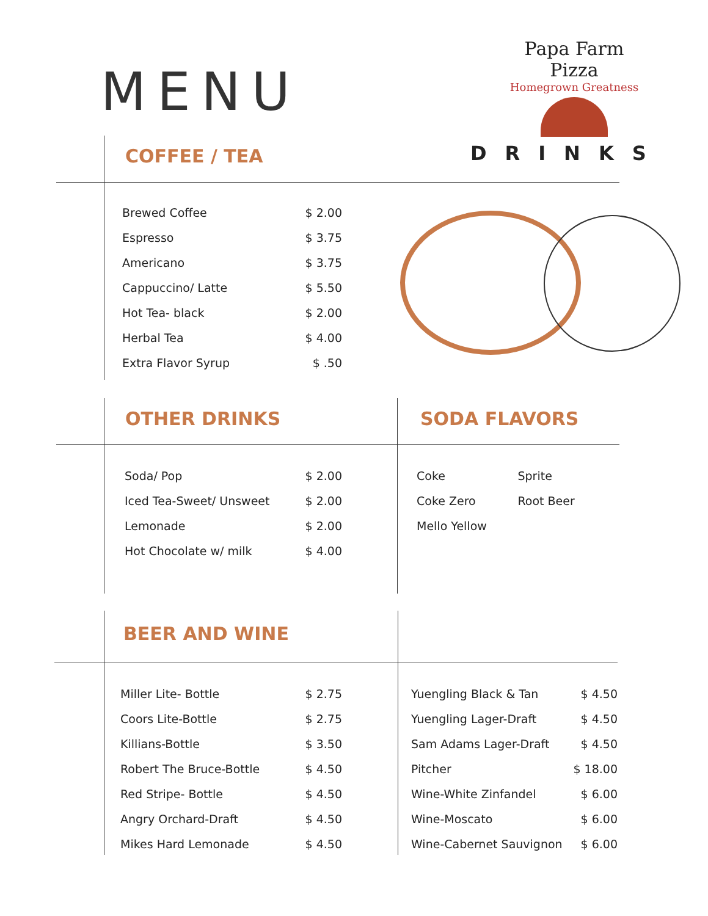MENU
Papa Farm Pizza
Homegrown Greatness
DRINKS
COFFEE / TEA
| Brewed Coffee | $ 2.00 |
| Espresso | $ 3.75 |
| Americano | $ 3.75 |
| Cappuccino/ Latte | $ 5.50 |
| Hot Tea- black | $ 2.00 |
| Herbal Tea | $ 4.00 |
| Extra Flavor Syrup | $ .50 |
OTHER DRINKS SODA FLAVORS
| Soda/ Pop | $ 2.00 |
| Iced Tea-Sweet/ Unsweet | $ 2.00 |
| Lemonade | $ 2.00 |
| Hot Chocolate w/ milk | $ 4.00 |
| Coke | Sprite |
| Coke Zero | Root Beer |
| Mello Yellow | |
BEER AND WINE
| Miller Lite- Bottle | $ 2.75 |
| Coors Lite-Bottle | $ 2.75 |
| Killians-Bottle | $ 3.50 |
| Robert The Bruce-Bottle | $ 4.50 |
| Red Stripe- Bottle | $ 4.50 |
| Angry Orchard-Draft | $ 4.50 |
| Mikes Hard Lemonade | $ 4.50 |
| Yuengling Black & Tan | $ 4.50 |
| Yuengling Lager-Draft | $ 4.50 |
| Sam Adams Lager-Draft | $ 4.50 |
| Pitcher | $ 18.00 |
| Wine-White Zinfandel | $ 6.00 |
| Wine-Moscato | $ 6.00 |
| Wine-Cabernet Sauvignon | $ 6.00 |